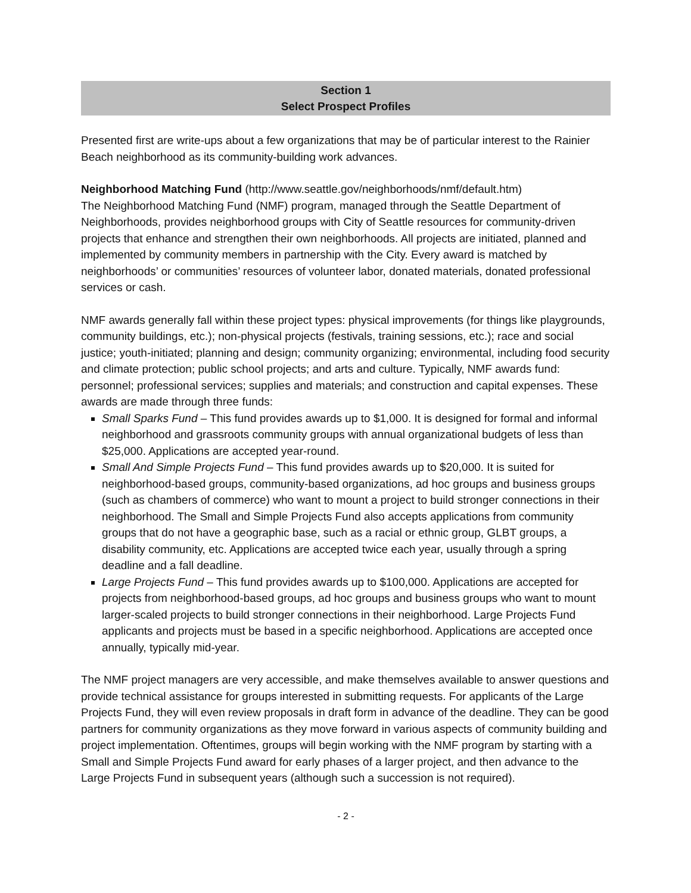Section 1
Select Prospect Profiles
Presented first are write-ups about a few organizations that may be of particular interest to the Rainier Beach neighborhood as its community-building work advances.
Neighborhood Matching Fund (http://www.seattle.gov/neighborhoods/nmf/default.htm)
The Neighborhood Matching Fund (NMF) program, managed through the Seattle Department of Neighborhoods, provides neighborhood groups with City of Seattle resources for community-driven projects that enhance and strengthen their own neighborhoods. All projects are initiated, planned and implemented by community members in partnership with the City. Every award is matched by neighborhoods’ or communities’ resources of volunteer labor, donated materials, donated professional services or cash.
NMF awards generally fall within these project types: physical improvements (for things like playgrounds, community buildings, etc.); non-physical projects (festivals, training sessions, etc.); race and social justice; youth-initiated; planning and design; community organizing; environmental, including food security and climate protection; public school projects; and arts and culture. Typically, NMF awards fund: personnel; professional services; supplies and materials; and construction and capital expenses. These awards are made through three funds:
Small Sparks Fund – This fund provides awards up to $1,000. It is designed for formal and informal neighborhood and grassroots community groups with annual organizational budgets of less than $25,000. Applications are accepted year-round.
Small And Simple Projects Fund – This fund provides awards up to $20,000. It is suited for neighborhood-based groups, community-based organizations, ad hoc groups and business groups (such as chambers of commerce) who want to mount a project to build stronger connections in their neighborhood. The Small and Simple Projects Fund also accepts applications from community groups that do not have a geographic base, such as a racial or ethnic group, GLBT groups, a disability community, etc. Applications are accepted twice each year, usually through a spring deadline and a fall deadline.
Large Projects Fund – This fund provides awards up to $100,000. Applications are accepted for projects from neighborhood-based groups, ad hoc groups and business groups who want to mount larger-scaled projects to build stronger connections in their neighborhood. Large Projects Fund applicants and projects must be based in a specific neighborhood. Applications are accepted once annually, typically mid-year.
The NMF project managers are very accessible, and make themselves available to answer questions and provide technical assistance for groups interested in submitting requests. For applicants of the Large Projects Fund, they will even review proposals in draft form in advance of the deadline. They can be good partners for community organizations as they move forward in various aspects of community building and project implementation. Oftentimes, groups will begin working with the NMF program by starting with a Small and Simple Projects Fund award for early phases of a larger project, and then advance to the Large Projects Fund in subsequent years (although such a succession is not required).
- 2 -